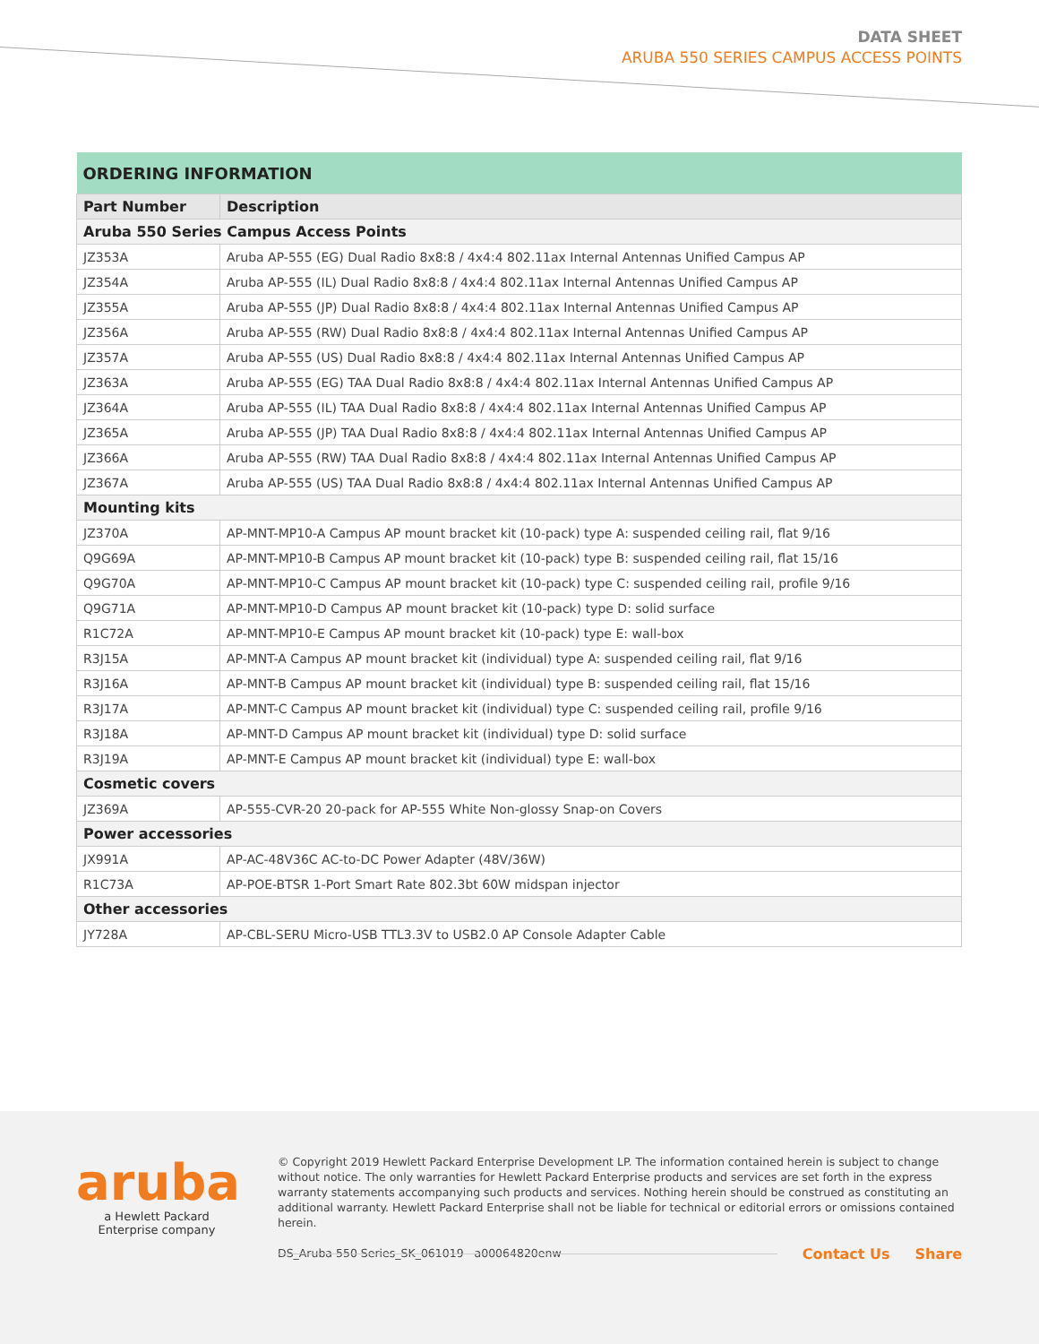DATA SHEET
ARUBA 550 SERIES CAMPUS ACCESS POINTS
| ORDERING INFORMATION | |
| --- | --- |
| Part Number | Description |
| Aruba 550 Series Campus Access Points | |
| JZ353A | Aruba AP-555 (EG) Dual Radio 8x8:8 / 4x4:4 802.11ax Internal Antennas Unified Campus AP |
| JZ354A | Aruba AP-555 (IL) Dual Radio 8x8:8 / 4x4:4 802.11ax Internal Antennas Unified Campus AP |
| JZ355A | Aruba AP-555 (JP) Dual Radio 8x8:8 / 4x4:4 802.11ax Internal Antennas Unified Campus AP |
| JZ356A | Aruba AP-555 (RW) Dual Radio 8x8:8 / 4x4:4 802.11ax Internal Antennas Unified Campus AP |
| JZ357A | Aruba AP-555 (US) Dual Radio 8x8:8 / 4x4:4 802.11ax Internal Antennas Unified Campus AP |
| JZ363A | Aruba AP-555 (EG) TAA Dual Radio 8x8:8 / 4x4:4 802.11ax Internal Antennas Unified Campus AP |
| JZ364A | Aruba AP-555 (IL) TAA Dual Radio 8x8:8 / 4x4:4 802.11ax Internal Antennas Unified Campus AP |
| JZ365A | Aruba AP-555 (JP) TAA Dual Radio 8x8:8 / 4x4:4 802.11ax Internal Antennas Unified Campus AP |
| JZ366A | Aruba AP-555 (RW) TAA Dual Radio 8x8:8 / 4x4:4 802.11ax Internal Antennas Unified Campus AP |
| JZ367A | Aruba AP-555 (US) TAA Dual Radio 8x8:8 / 4x4:4 802.11ax Internal Antennas Unified Campus AP |
| Mounting kits | |
| JZ370A | AP-MNT-MP10-A Campus AP mount bracket kit (10-pack) type A: suspended ceiling rail, flat 9/16 |
| Q9G69A | AP-MNT-MP10-B Campus AP mount bracket kit (10-pack) type B: suspended ceiling rail, flat 15/16 |
| Q9G70A | AP-MNT-MP10-C Campus AP mount bracket kit (10-pack) type C: suspended ceiling rail, profile 9/16 |
| Q9G71A | AP-MNT-MP10-D Campus AP mount bracket kit (10-pack) type D: solid surface |
| R1C72A | AP-MNT-MP10-E Campus AP mount bracket kit (10-pack) type E: wall-box |
| R3J15A | AP-MNT-A Campus AP mount bracket kit (individual) type A: suspended ceiling rail, flat 9/16 |
| R3J16A | AP-MNT-B Campus AP mount bracket kit (individual) type B: suspended ceiling rail, flat 15/16 |
| R3J17A | AP-MNT-C Campus AP mount bracket kit (individual) type C: suspended ceiling rail, profile 9/16 |
| R3J18A | AP-MNT-D Campus AP mount bracket kit (individual) type D: solid surface |
| R3J19A | AP-MNT-E Campus AP mount bracket kit (individual) type E: wall-box |
| Cosmetic covers | |
| JZ369A | AP-555-CVR-20 20-pack for AP-555 White Non-glossy Snap-on Covers |
| Power accessories | |
| JX991A | AP-AC-48V36C AC-to-DC Power Adapter (48V/36W) |
| R1C73A | AP-POE-BTSR 1-Port Smart Rate 802.3bt 60W midspan injector |
| Other accessories | |
| JY728A | AP-CBL-SERU Micro-USB TTL3.3V to USB2.0 AP Console Adapter Cable |
aruba
a Hewlett Packard
Enterprise company
© Copyright 2019 Hewlett Packard Enterprise Development LP. The information contained herein is subject to change without notice. The only warranties for Hewlett Packard Enterprise products and services are set forth in the express warranty statements accompanying such products and services. Nothing herein should be construed as constituting an additional warranty. Hewlett Packard Enterprise shall not be liable for technical or editorial errors or omissions contained herein.
DS_Aruba 550 Series_SK_061019 a00064820enw
Contact Us Share